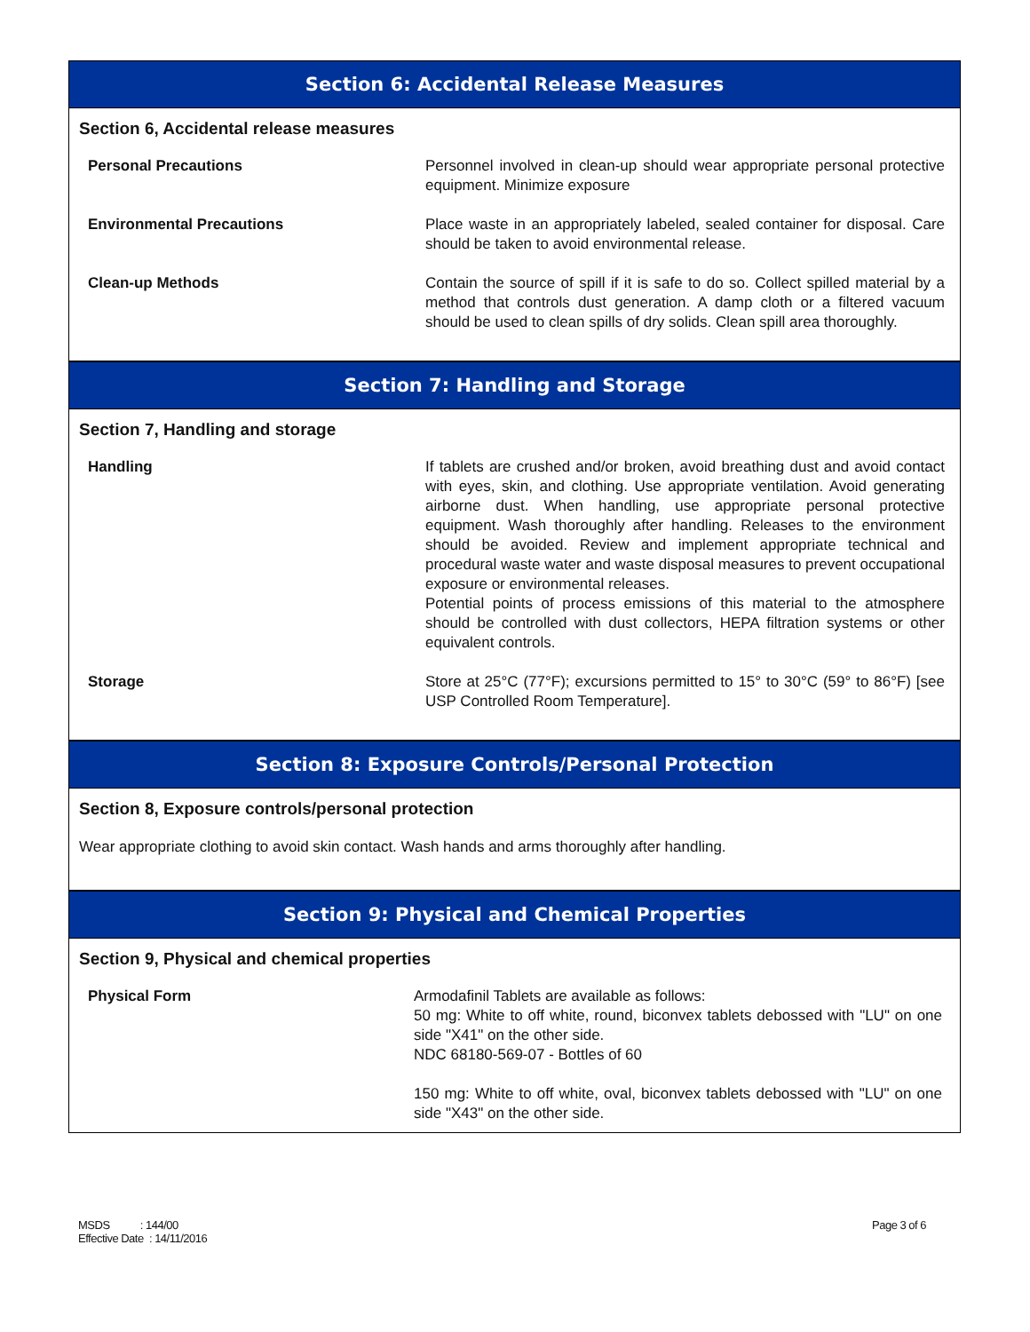Section 6: Accidental Release Measures
Section 6, Accidental release measures
Personal Precautions Personnel involved in clean-up should wear appropriate personal protective equipment. Minimize exposure
Environmental Precautions Place waste in an appropriately labeled, sealed container for disposal. Care should be taken to avoid environmental release.
Clean-up Methods Contain the source of spill if it is safe to do so. Collect spilled material by a method that controls dust generation. A damp cloth or a filtered vacuum should be used to clean spills of dry solids. Clean spill area thoroughly.
Section 7: Handling and Storage
Section 7, Handling and storage
Handling If tablets are crushed and/or broken, avoid breathing dust and avoid contact with eyes, skin, and clothing. Use appropriate ventilation. Avoid generating airborne dust. When handling, use appropriate personal protective equipment. Wash thoroughly after handling. Releases to the environment should be avoided. Review and implement appropriate technical and procedural waste water and waste disposal measures to prevent occupational exposure or environmental releases.
Potential points of process emissions of this material to the atmosphere should be controlled with dust collectors, HEPA filtration systems or other equivalent controls.
Storage Store at 25°C (77°F); excursions permitted to 15° to 30°C (59° to 86°F) [see USP Controlled Room Temperature].
Section 8: Exposure Controls/Personal Protection
Section 8, Exposure controls/personal protection
Wear appropriate clothing to avoid skin contact. Wash hands and arms thoroughly after handling.
Section 9: Physical and Chemical Properties
Section 9, Physical and chemical properties
Physical Form Armodafinil Tablets are available as follows:
50 mg: White to off white, round, biconvex tablets debossed with "LU" on one side "X41" on the other side.
NDC 68180-569-07 - Bottles of 60
150 mg: White to off white, oval, biconvex tablets debossed with "LU" on one side "X43" on the other side.
MSDS : 144/00
Effective Date : 14/11/2016
Page 3 of 6